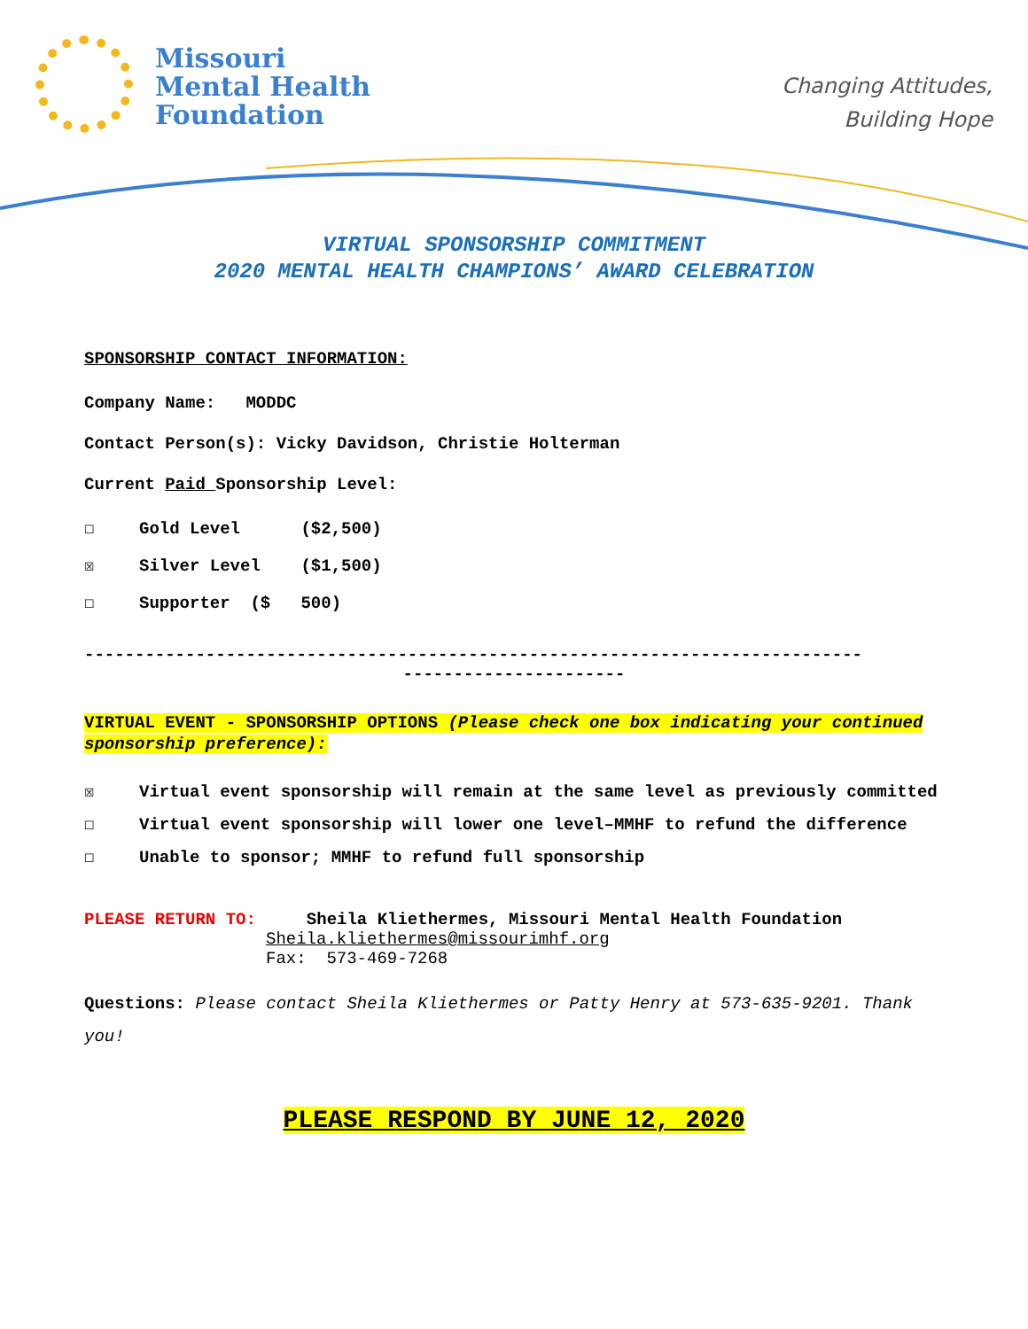Missouri
Mental Health
Foundation
Changing Attitudes,
Building Hope
VIRTUAL SPONSORSHIP COMMITMENT
2020 MENTAL HEALTH CHAMPIONS’ AWARD CELEBRATION
SPONSORSHIP CONTACT INFORMATION:
Company Name: MODDC
Contact Person(s): Vicky Davidson, Christie Holterman
Current Paid Sponsorship Level:
☐ Gold Level ($2,500)
☒ Silver Level ($1,500)
☐ Supporter ($ 500)
-----------------------------------------------------------------------------
----------------------
VIRTUAL EVENT - SPONSORSHIP OPTIONS (Please check one box indicating your continued sponsorship preference):
☒ Virtual event sponsorship will remain at the same level as previously committed
☐ Virtual event sponsorship will lower one level–MMHF to refund the difference
☐ Unable to sponsor; MMHF to refund full sponsorship
PLEASE RETURN TO: Sheila Kliethermes, Missouri Mental Health Foundation
Sheila.kliethermes@missourimhf.org
Fax: 573-469-7268
Questions: Please contact Sheila Kliethermes or Patty Henry at 573-635-9201. Thank you!
PLEASE RESPOND BY JUNE 12, 2020